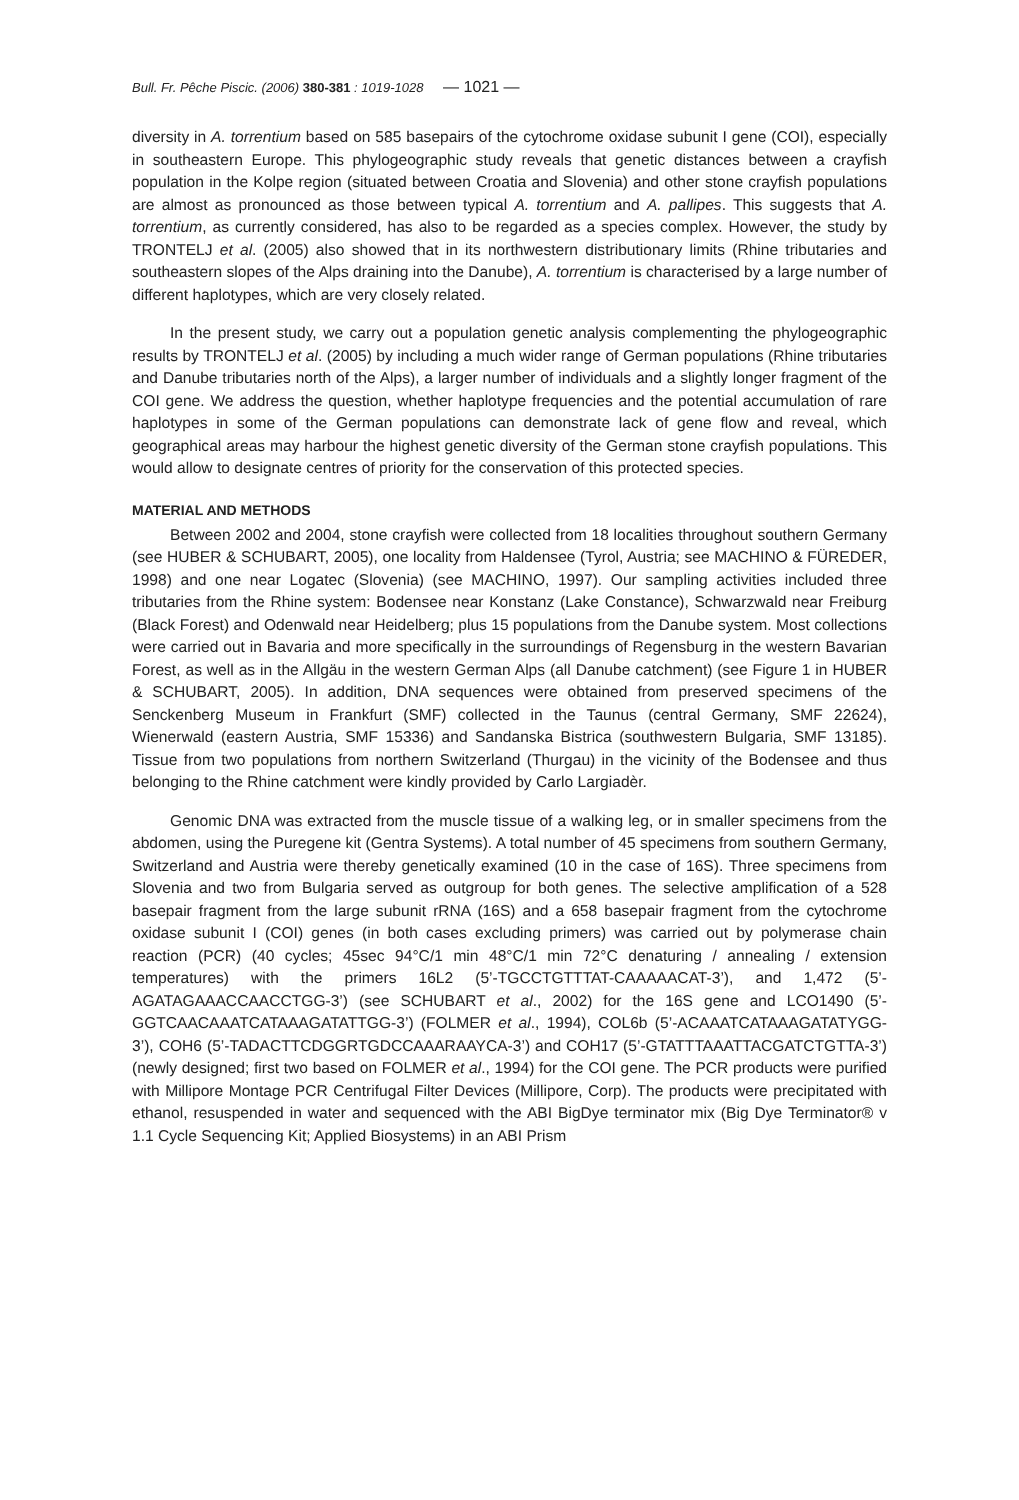Bull. Fr. Pêche Piscic. (2006) 380-381 : 1019-1028 — 1021 —
diversity in A. torrentium based on 585 basepairs of the cytochrome oxidase subunit I gene (COI), especially in southeastern Europe. This phylogeographic study reveals that genetic distances between a crayfish population in the Kolpe region (situated between Croatia and Slovenia) and other stone crayfish populations are almost as pronounced as those between typical A. torrentium and A. pallipes. This suggests that A. torrentium, as currently considered, has also to be regarded as a species complex. However, the study by TRONTELJ et al. (2005) also showed that in its northwestern distributionary limits (Rhine tributaries and southeastern slopes of the Alps draining into the Danube), A. torrentium is characterised by a large number of different haplotypes, which are very closely related.
In the present study, we carry out a population genetic analysis complementing the phylogeographic results by TRONTELJ et al. (2005) by including a much wider range of German populations (Rhine tributaries and Danube tributaries north of the Alps), a larger number of individuals and a slightly longer fragment of the COI gene. We address the question, whether haplotype frequencies and the potential accumulation of rare haplotypes in some of the German populations can demonstrate lack of gene flow and reveal, which geographical areas may harbour the highest genetic diversity of the German stone crayfish populations. This would allow to designate centres of priority for the conservation of this protected species.
MATERIAL AND METHODS
Between 2002 and 2004, stone crayfish were collected from 18 localities throughout southern Germany (see HUBER & SCHUBART, 2005), one locality from Haldensee (Tyrol, Austria; see MACHINO & FÜREDER, 1998) and one near Logatec (Slovenia) (see MACHINO, 1997). Our sampling activities included three tributaries from the Rhine system: Bodensee near Konstanz (Lake Constance), Schwarzwald near Freiburg (Black Forest) and Odenwald near Heidelberg; plus 15 populations from the Danube system. Most collections were carried out in Bavaria and more specifically in the surroundings of Regensburg in the western Bavarian Forest, as well as in the Allgäu in the western German Alps (all Danube catchment) (see Figure 1 in HUBER & SCHUBART, 2005). In addition, DNA sequences were obtained from preserved specimens of the Senckenberg Museum in Frankfurt (SMF) collected in the Taunus (central Germany, SMF 22624), Wienerwald (eastern Austria, SMF 15336) and Sandanska Bistrica (southwestern Bulgaria, SMF 13185). Tissue from two populations from northern Switzerland (Thurgau) in the vicinity of the Bodensee and thus belonging to the Rhine catchment were kindly provided by Carlo Largiadèr.
Genomic DNA was extracted from the muscle tissue of a walking leg, or in smaller specimens from the abdomen, using the Puregene kit (Gentra Systems). A total number of 45 specimens from southern Germany, Switzerland and Austria were thereby genetically examined (10 in the case of 16S). Three specimens from Slovenia and two from Bulgaria served as outgroup for both genes. The selective amplification of a 528 basepair fragment from the large subunit rRNA (16S) and a 658 basepair fragment from the cytochrome oxidase subunit I (COI) genes (in both cases excluding primers) was carried out by polymerase chain reaction (PCR) (40 cycles; 45sec 94°C/1 min 48°C/1 min 72°C denaturing / annealing / extension temperatures) with the primers 16L2 (5’-TGCCTGTTTAT-CAAAAACAT-3’), and 1,472 (5’-AGATAGAAACCAACCTGG-3’) (see SCHUBART et al., 2002) for the 16S gene and LCO1490 (5’-GGTCAACAAATCATAAAGATATTGG-3’) (FOLMER et al., 1994), COL6b (5’-ACAAATCATAAAGATATYGG-3’), COH6 (5’-TADACTTCDGGRTGDCCAAARAAYCA-3’) and COH17 (5’-GTATTTAAATTACGATCTGTTA-3’) (newly designed; first two based on FOLMER et al., 1994) for the COI gene. The PCR products were purified with Millipore Montage PCR Centrifugal Filter Devices (Millipore, Corp). The products were precipitated with ethanol, resuspended in water and sequenced with the ABI BigDye terminator mix (Big Dye Terminator® v 1.1 Cycle Sequencing Kit; Applied Biosystems) in an ABI Prism